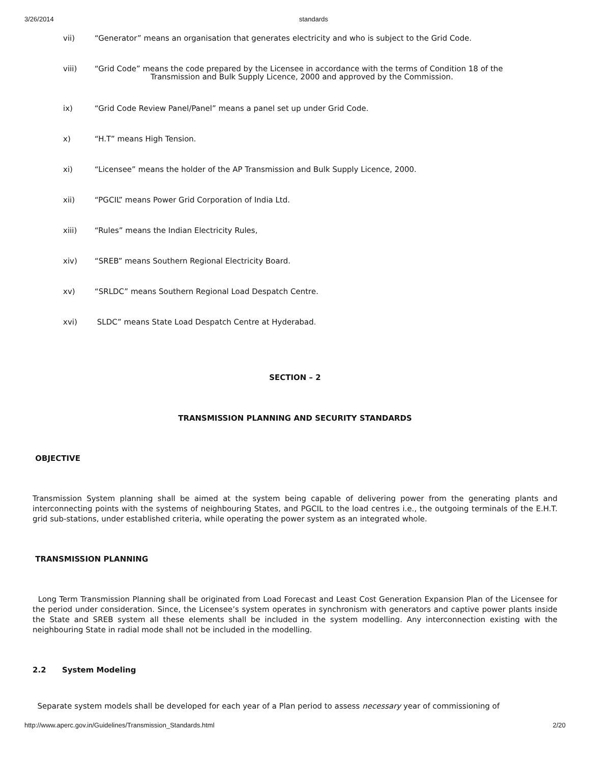3/26/2014 standards
vii) “Generator” means an organisation that generates electricity and who is subject to the Grid Code.
viii) “Grid Code” means the code prepared by the Licensee in accordance with the terms of Condition 18 of the
Transmission and Bulk Supply Licence, 2000 and approved by the Commission.
ix) “Grid Code Review Panel/Panel” means a panel set up under Grid Code.
x) “H.T” means High Tension.
xi) “Licensee” means the holder of the AP Transmission and Bulk Supply Licence, 2000.
xii) “PGCIL” means Power Grid Corporation of India Ltd.
xiii) “Rules” means the Indian Electricity Rules,
xiv) “SREB” means Southern Regional Electricity Board.
xv) “SRLDC” means Southern Regional Load Despatch Centre.
xvi) SLDC” means State Load Despatch Centre at Hyderabad.
SECTION – 2
TRANSMISSION PLANNING AND SECURITY STANDARDS
OBJECTIVE
Transmission System planning shall be aimed at the system being capable of delivering power from the generating plants and interconnecting points with the systems of neighbouring States, and PGCIL to the load centres i.e., the outgoing terminals of the E.H.T. grid sub-stations, under established criteria, while operating the power system as an integrated whole.
TRANSMISSION PLANNING
Long Term Transmission Planning shall be originated from Load Forecast and Least Cost Generation Expansion Plan of the Licensee for the period under consideration. Since, the Licensee’s system operates in synchronism with generators and captive power plants inside the State and SREB system all these elements shall be included in the system modelling. Any interconnection existing with the neighbouring State in radial mode shall not be included in the modelling.
2.2 System Modeling
Separate system models shall be developed for each year of a Plan period to assess necessary year of commissioning of
http://www.aperc.gov.in/Guidelines/Transmission_Standards.html 2/20